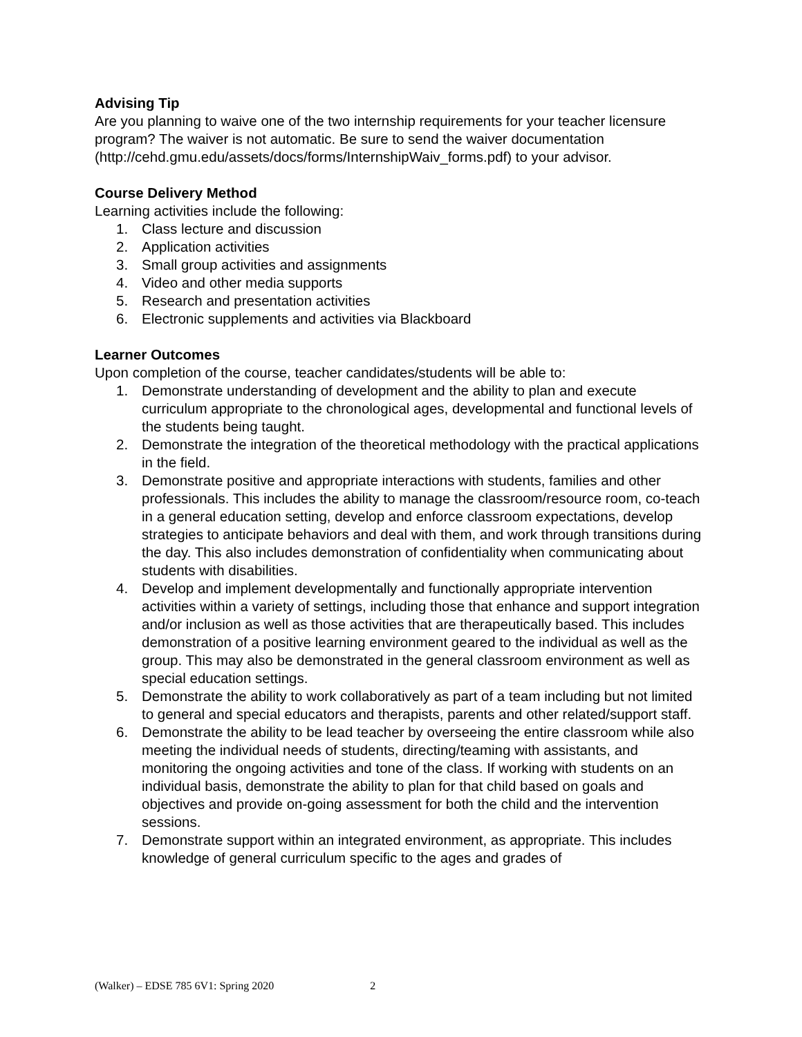Advising Tip
Are you planning to waive one of the two internship requirements for your teacher licensure program? The waiver is not automatic. Be sure to send the waiver documentation (http://cehd.gmu.edu/assets/docs/forms/InternshipWaiv_forms.pdf) to your advisor.
Course Delivery Method
Learning activities include the following:
1. Class lecture and discussion
2. Application activities
3. Small group activities and assignments
4. Video and other media supports
5. Research and presentation activities
6. Electronic supplements and activities via Blackboard
Learner Outcomes
Upon completion of the course, teacher candidates/students will be able to:
1. Demonstrate understanding of development and the ability to plan and execute curriculum appropriate to the chronological ages, developmental and functional levels of the students being taught.
2. Demonstrate the integration of the theoretical methodology with the practical applications in the field.
3. Demonstrate positive and appropriate interactions with students, families and other professionals. This includes the ability to manage the classroom/resource room, co-teach in a general education setting, develop and enforce classroom expectations, develop strategies to anticipate behaviors and deal with them, and work through transitions during the day. This also includes demonstration of confidentiality when communicating about students with disabilities.
4. Develop and implement developmentally and functionally appropriate intervention activities within a variety of settings, including those that enhance and support integration and/or inclusion as well as those activities that are therapeutically based. This includes demonstration of a positive learning environment geared to the individual as well as the group. This may also be demonstrated in the general classroom environment as well as special education settings.
5. Demonstrate the ability to work collaboratively as part of a team including but not limited to general and special educators and therapists, parents and other related/support staff.
6. Demonstrate the ability to be lead teacher by overseeing the entire classroom while also meeting the individual needs of students, directing/teaming with assistants, and monitoring the ongoing activities and tone of the class. If working with students on an individual basis, demonstrate the ability to plan for that child based on goals and objectives and provide on-going assessment for both the child and the intervention sessions.
7. Demonstrate support within an integrated environment, as appropriate. This includes knowledge of general curriculum specific to the ages and grades of
(Walker) – EDSE 785 6V1: Spring 2020 2